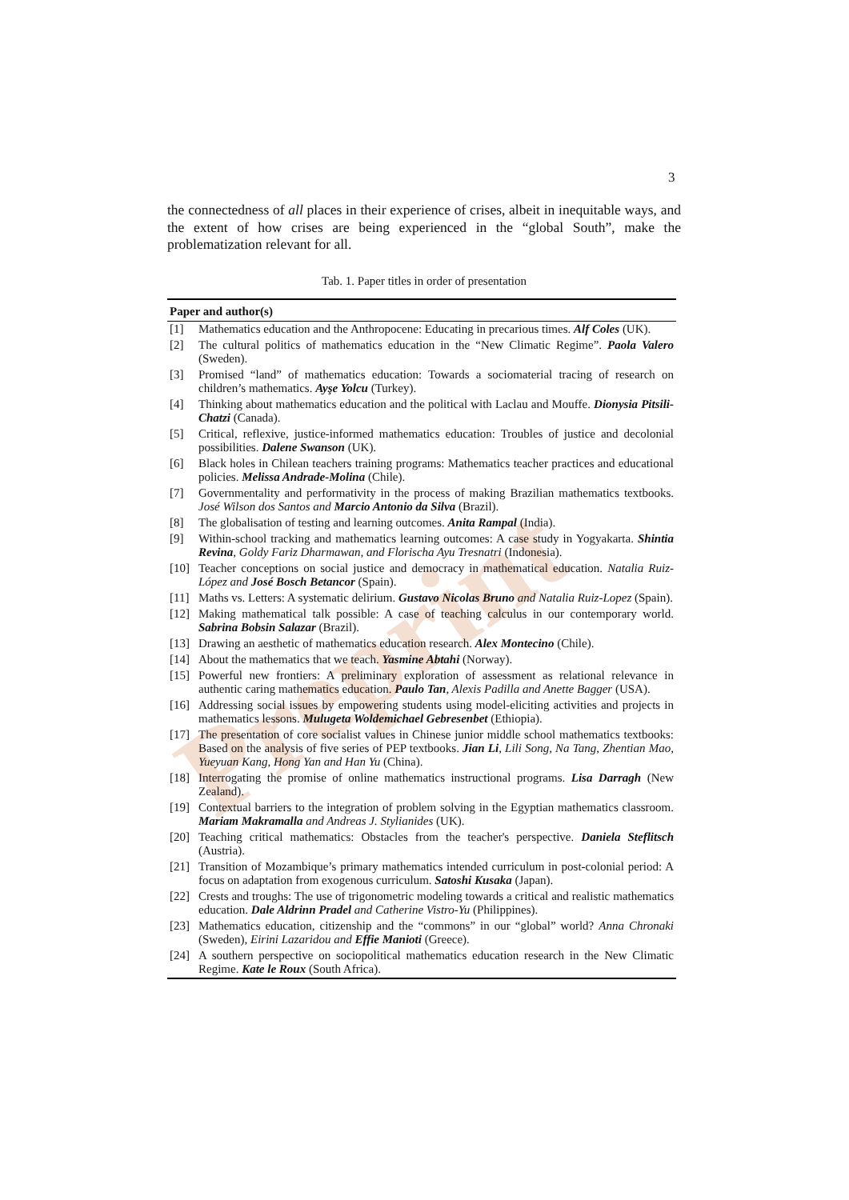Preprint
3
the connectedness of all places in their experience of crises, albeit in inequitable ways, and the extent of how crises are being experienced in the “global South”, make the problematization relevant for all.
Tab. 1. Paper titles in order of presentation
| Paper and author(s) | |
| --- | --- |
| [1] | Mathematics education and the Anthropocene: Educating in precarious times. Alf Coles (UK). |
| [2] | The cultural politics of mathematics education in the “New Climatic Regime”. Paola Valero (Sweden). |
| [3] | Promised “land” of mathematics education: Towards a sociomaterial tracing of research on children’s mathematics. Ayşe Yolcu (Turkey). |
| [4] | Thinking about mathematics education and the political with Laclau and Mouffe. Dionysia Pitsili-Chatzi (Canada). |
| [5] | Critical, reflexive, justice-informed mathematics education: Troubles of justice and decolonial possibilities. Dalene Swanson (UK). |
| [6] | Black holes in Chilean teachers training programs: Mathematics teacher practices and educational policies. Melissa Andrade-Molina (Chile). |
| [7] | Governmentality and performativity in the process of making Brazilian mathematics textbooks. José Wilson dos Santos and Marcio Antonio da Silva (Brazil). |
| [8] | The globalisation of testing and learning outcomes. Anita Rampal (India). |
| [9] | Within-school tracking and mathematics learning outcomes: A case study in Yogyakarta. Shintia Revina , Goldy Fariz Dharmawan, and Florischa Ayu Tresnatri (Indonesia). |
| [10] | Teacher conceptions on social justice and democracy in mathematical education. Natalia Ruiz-López and José Bosch Betancor (Spain). |
| [11] | Maths vs. Letters: A systematic delirium. Gustavo Nicolas Bruno and Natalia Ruiz-Lopez (Spain). |
| [12] | Making mathematical talk possible: A case of teaching calculus in our contemporary world. Sabrina Bobsin Salazar (Brazil). |
| [13] | Drawing an aesthetic of mathematics education research. Alex Montecino (Chile). |
| [14] | About the mathematics that we teach. Yasmine Abtahi (Norway). |
| [15] | Powerful new frontiers: A preliminary exploration of assessment as relational relevance in authentic caring mathematics education. Paulo Tan , Alexis Padilla and Anette Bagger (USA). |
| [16] | Addressing social issues by empowering students using model-eliciting activities and projects in mathematics lessons. Mulugeta Woldemichael Gebresenbet (Ethiopia). |
| [17] | The presentation of core socialist values in Chinese junior middle school mathematics textbooks: Based on the analysis of five series of PEP textbooks. Jian Li , Lili Song, Na Tang, Zhentian Mao, Yueyuan Kang, Hong Yan and Han Yu (China). |
| [18] | Interrogating the promise of online mathematics instructional programs. Lisa Darragh (New Zealand). |
| [19] | Contextual barriers to the integration of problem solving in the Egyptian mathematics classroom. Mariam Makramalla and Andreas J. Stylianides (UK). |
| [20] | Teaching critical mathematics: Obstacles from the teacher's perspective. Daniela Steflitsch (Austria). |
| [21] | Transition of Mozambique’s primary mathematics intended curriculum in post-colonial period: A focus on adaptation from exogenous curriculum. Satoshi Kusaka (Japan). |
| [22] | Crests and troughs: The use of trigonometric modeling towards a critical and realistic mathematics education. Dale Aldrinn Pradel and Catherine Vistro-Yu (Philippines). |
| [23] | Mathematics education, citizenship and the “commons” in our “global” world? Anna Chronaki (Sweden) , Eirini Lazaridou and Effie Manioti (Greece). |
| [24] | A southern perspective on sociopolitical mathematics education research in the New Climatic Regime. Kate le Roux (South Africa). |